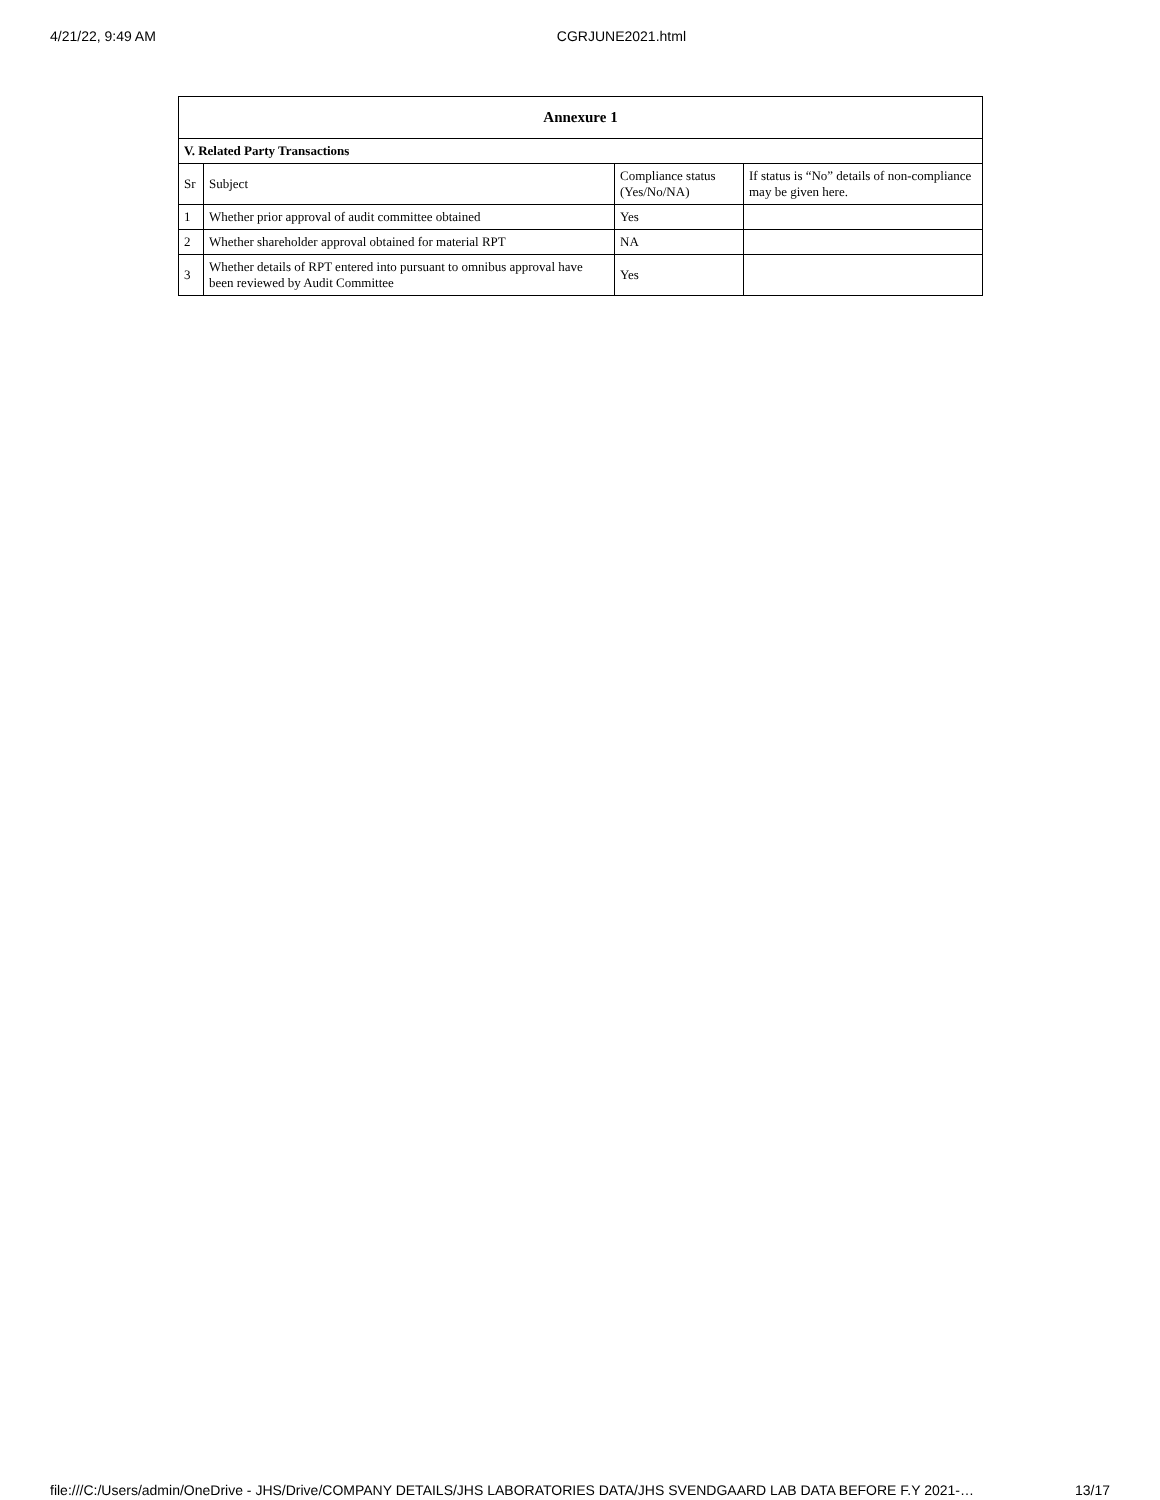4/21/22, 9:49 AM CGRJUNE2021.html
| Annexure 1 | | | |
| --- | --- | --- | --- |
| V. Related Party Transactions | | | |
| Sr | Subject | Compliance status (Yes/No/NA) | If status is “No” details of non-compliance may be given here. |
| 1 | Whether prior approval of audit committee obtained | Yes | |
| 2 | Whether shareholder approval obtained for material RPT | NA | |
| 3 | Whether details of RPT entered into pursuant to omnibus approval have been reviewed by Audit Committee | Yes | |
file:///C:/Users/admin/OneDrive - JHS/Drive/COMPANY DETAILS/JHS LABORATORIES DATA/JHS SVENDGAARD LAB DATA BEFORE F.Y 2021-… 13/17